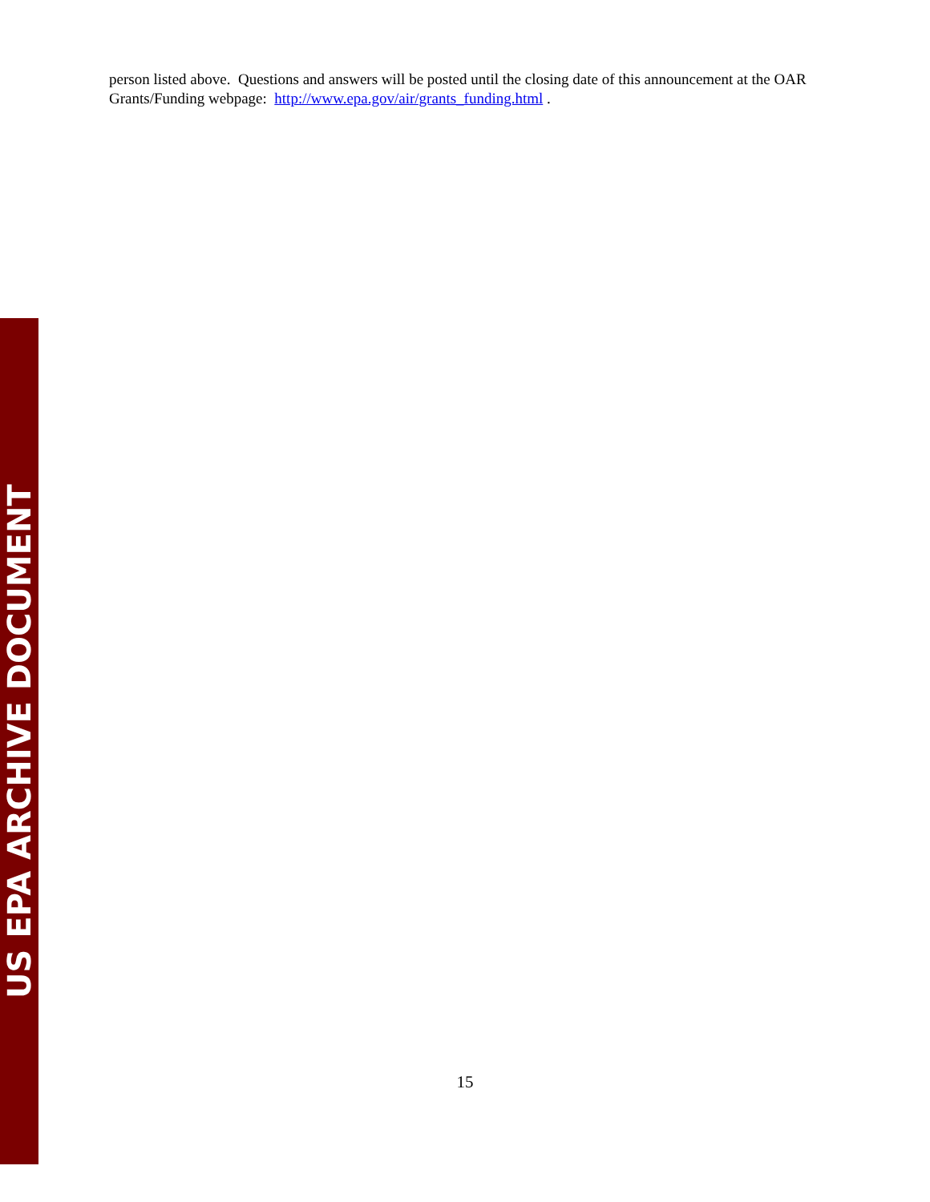US EPA ARCHIVE DOCUMENT
person listed above. Questions and answers will be posted until the closing date of this announcement at the OAR Grants/Funding webpage: http://www.epa.gov/air/grants_funding.html .
15